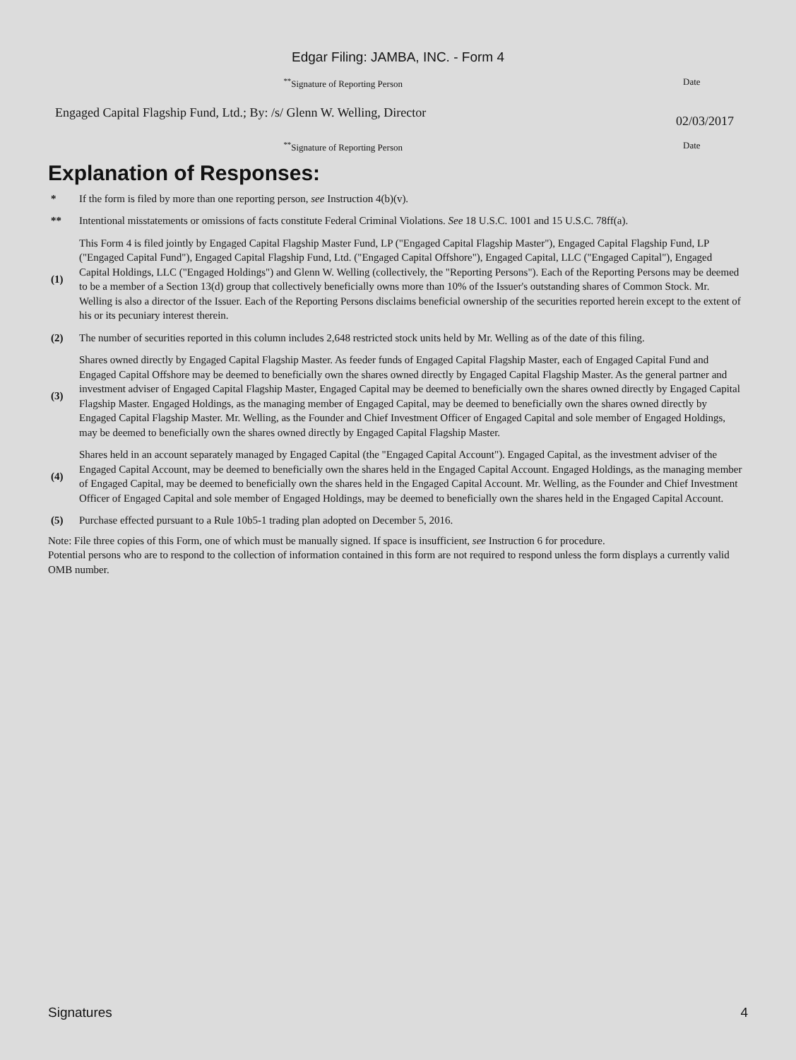Edgar Filing: JAMBA, INC. - Form 4
<sup>**</sup> Signature of Reporting Person Date
Engaged Capital Flagship Fund, Ltd.; By: /s/ Glenn W. Welling, Director
02/03/2017
<sup>**</sup> Signature of Reporting Person Date
Explanation of Responses:
| * | If the form is filed by more than one reporting person, see Instruction 4(b)(v). |
| ** | Intentional misstatements or omissions of facts constitute Federal Criminal Violations. See 18 U.S.C. 1001 and 15 U.S.C. 78ff(a). |
| (1) | This Form 4 is filed jointly by Engaged Capital Flagship Master Fund, LP ("Engaged Capital Flagship Master"), Engaged Capital Flagship Fund, LP ("Engaged Capital Fund"), Engaged Capital Flagship Fund, Ltd. ("Engaged Capital Offshore"), Engaged Capital, LLC ("Engaged Capital"), Engaged Capital Holdings, LLC ("Engaged Holdings") and Glenn W. Welling (collectively, the "Reporting Persons"). Each of the Reporting Persons may be deemed to be a member of a Section 13(d) group that collectively beneficially owns more than 10% of the Issuer's outstanding shares of Common Stock. Mr. Welling is also a director of the Issuer. Each of the Reporting Persons disclaims beneficial ownership of the securities reported herein except to the extent of his or its pecuniary interest therein. |
| (2) | The number of securities reported in this column includes 2,648 restricted stock units held by Mr. Welling as of the date of this filing. |
| (3) | Shares owned directly by Engaged Capital Flagship Master. As feeder funds of Engaged Capital Flagship Master, each of Engaged Capital Fund and Engaged Capital Offshore may be deemed to beneficially own the shares owned directly by Engaged Capital Flagship Master. As the general partner and investment adviser of Engaged Capital Flagship Master, Engaged Capital may be deemed to beneficially own the shares owned directly by Engaged Capital Flagship Master. Engaged Holdings, as the managing member of Engaged Capital, may be deemed to beneficially own the shares owned directly by Engaged Capital Flagship Master. Mr. Welling, as the Founder and Chief Investment Officer of Engaged Capital and sole member of Engaged Holdings, may be deemed to beneficially own the shares owned directly by Engaged Capital Flagship Master. |
| (4) | Shares held in an account separately managed by Engaged Capital (the "Engaged Capital Account"). Engaged Capital, as the investment adviser of the Engaged Capital Account, may be deemed to beneficially own the shares held in the Engaged Capital Account. Engaged Holdings, as the managing member of Engaged Capital, may be deemed to beneficially own the shares held in the Engaged Capital Account. Mr. Welling, as the Founder and Chief Investment Officer of Engaged Capital and sole member of Engaged Holdings, may be deemed to beneficially own the shares held in the Engaged Capital Account. |
| (5) | Purchase effected pursuant to a Rule 10b5-1 trading plan adopted on December 5, 2016. |
Note: File three copies of this Form, one of which must be manually signed. If space is insufficient, see Instruction 6 for procedure.
Potential persons who are to respond to the collection of information contained in this form are not required to respond unless the form displays a currently valid OMB number.
Signatures 4